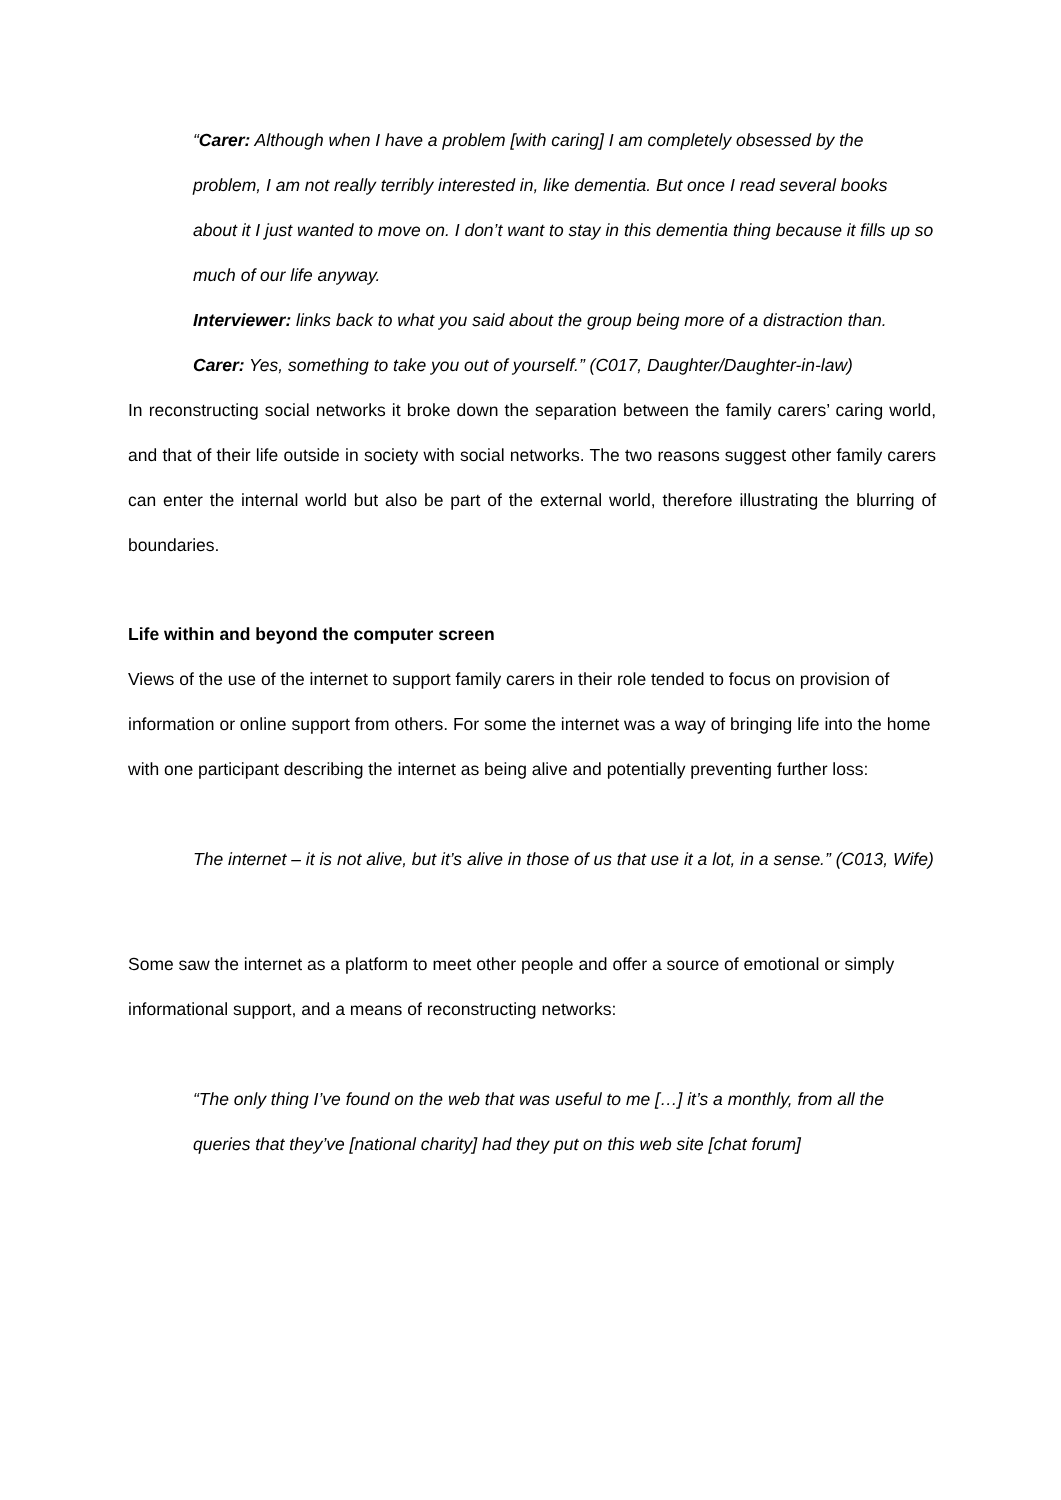“Carer: Although when I have a problem [with caring] I am completely obsessed by the problem, I am not really terribly interested in, like dementia. But once I read several books about it I just wanted to move on. I don’t want to stay in this dementia thing because it fills up so much of our life anyway.
Interviewer: links back to what you said about the group being more of a distraction than.
Carer: Yes, something to take you out of yourself.” (C017, Daughter/Daughter-in-law)
In reconstructing social networks it broke down the separation between the family carers’ caring world, and that of their life outside in society with social networks. The two reasons suggest other family carers can enter the internal world but also be part of the external world, therefore illustrating the blurring of boundaries.
Life within and beyond the computer screen
Views of the use of the internet to support family carers in their role tended to focus on provision of information or online support from others. For some the internet was a way of bringing life into the home with one participant describing the internet as being alive and potentially preventing further loss:
The internet – it is not alive, but it’s alive in those of us that use it a lot, in a sense.” (C013, Wife)
Some saw the internet as a platform to meet other people and offer a source of emotional or simply informational support, and a means of reconstructing networks:
“The only thing I’ve found on the web that was useful to me […] it’s a monthly, from all the queries that they’ve [national charity] had they put on this web site [chat forum]